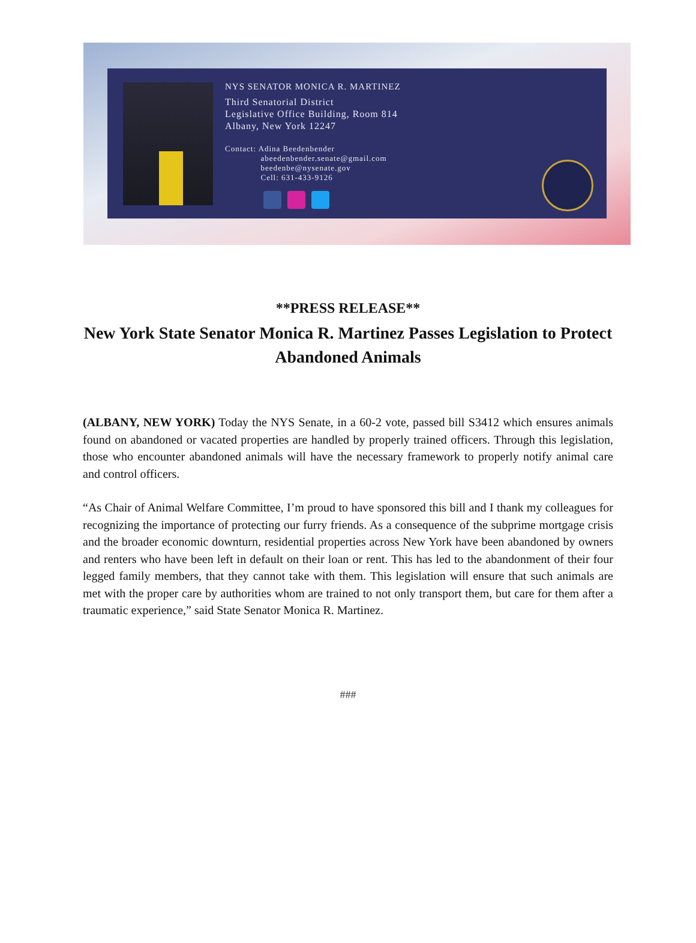NYS SENATOR MONICA R. MARTINEZ
Third Senatorial District
Legislative Office Building, Room 814
Albany, New York 12247
Contact: Adina Beedenbender
abeedenbender.senate@gmail.com
beedenbe@nysenate.gov
Cell: 631-433-9126
**PRESS RELEASE**
New York State Senator Monica R. Martinez Passes Legislation to Protect Abandoned Animals
(ALBANY, NEW YORK) Today the NYS Senate, in a 60-2 vote, passed bill S3412 which ensures animals found on abandoned or vacated properties are handled by properly trained officers. Through this legislation, those who encounter abandoned animals will have the necessary framework to properly notify animal care and control officers.
“As Chair of Animal Welfare Committee, I’m proud to have sponsored this bill and I thank my colleagues for recognizing the importance of protecting our furry friends. As a consequence of the subprime mortgage crisis and the broader economic downturn, residential properties across New York have been abandoned by owners and renters who have been left in default on their loan or rent. This has led to the abandonment of their four legged family members, that they cannot take with them. This legislation will ensure that such animals are met with the proper care by authorities whom are trained to not only transport them, but care for them after a traumatic experience,” said State Senator Monica R. Martinez.
###